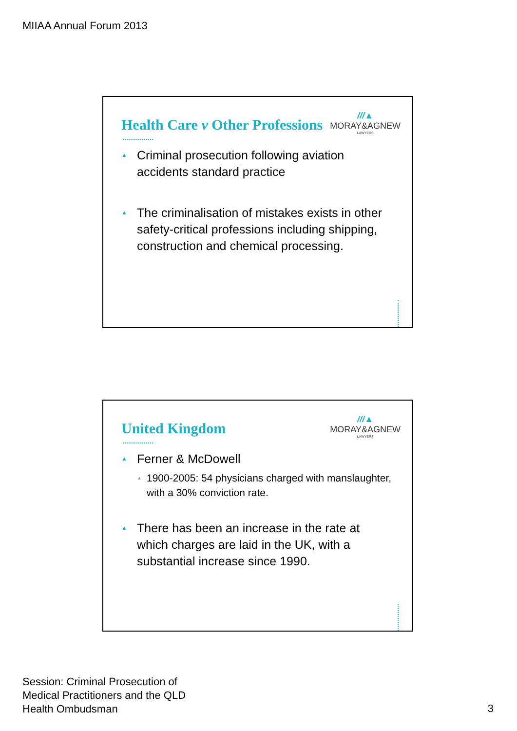MIIAA Annual Forum 2013
Health Care v Other Professions
///▲
MORAY&AGNEW
LAWYERS
▲ Criminal prosecution following aviation accidents standard practice
▲ The criminalisation of mistakes exists in other safety-critical professions including shipping, construction and chemical processing.
United Kingdom
///▲
MORAY&AGNEW
LAWYERS
▲
Ferner & McDowell
▲ 1900-2005: 54 physicians charged with manslaughter, with a 30% conviction rate.
▲ There has been an increase in the rate at which charges are laid in the UK, with a substantial increase since 1990.
Session: Criminal Prosecution of
Medical Practitioners and the QLD
Health Ombudsman
3